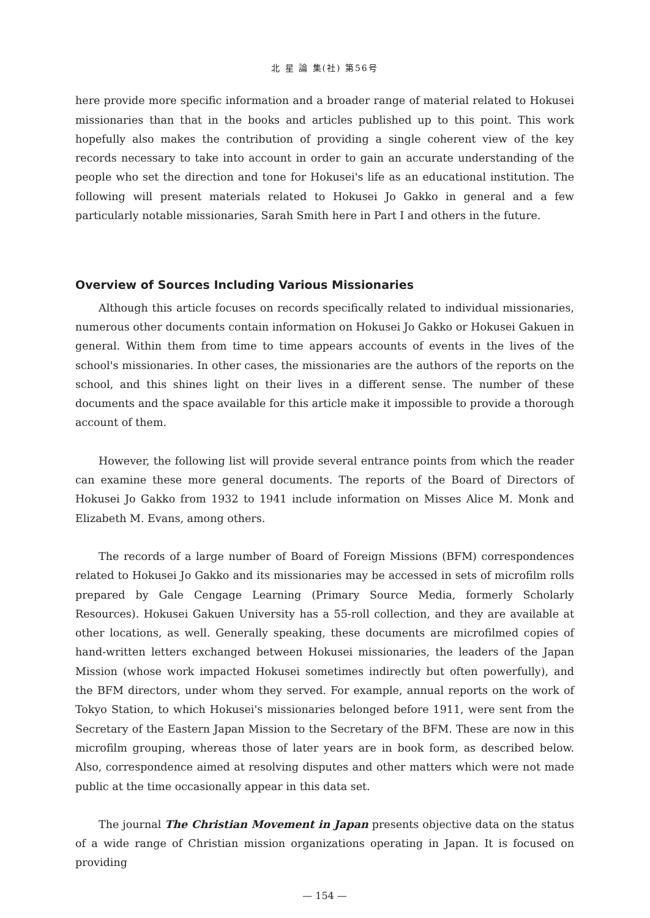北 星 論 集(社) 第56号
here provide more specific information and a broader range of material related to Hokusei missionaries than that in the books and articles published up to this point. This work hopefully also makes the contribution of providing a single coherent view of the key records necessary to take into account in order to gain an accurate understanding of the people who set the direction and tone for Hokusei's life as an educational institution. The following will present materials related to Hokusei Jo Gakko in general and a few particularly notable missionaries, Sarah Smith here in Part I and others in the future.
Overview of Sources Including Various Missionaries
Although this article focuses on records specifically related to individual missionaries, numerous other documents contain information on Hokusei Jo Gakko or Hokusei Gakuen in general. Within them from time to time appears accounts of events in the lives of the school's missionaries. In other cases, the missionaries are the authors of the reports on the school, and this shines light on their lives in a different sense. The number of these documents and the space available for this article make it impossible to provide a thorough account of them.
However, the following list will provide several entrance points from which the reader can examine these more general documents. The reports of the Board of Directors of Hokusei Jo Gakko from 1932 to 1941 include information on Misses Alice M. Monk and Elizabeth M. Evans, among others.
The records of a large number of Board of Foreign Missions (BFM) correspondences related to Hokusei Jo Gakko and its missionaries may be accessed in sets of microfilm rolls prepared by Gale Cengage Learning (Primary Source Media, formerly Scholarly Resources). Hokusei Gakuen University has a 55-roll collection, and they are available at other locations, as well. Generally speaking, these documents are microfilmed copies of hand-written letters exchanged between Hokusei missionaries, the leaders of the Japan Mission (whose work impacted Hokusei sometimes indirectly but often powerfully), and the BFM directors, under whom they served. For example, annual reports on the work of Tokyo Station, to which Hokusei's missionaries belonged before 1911, were sent from the Secretary of the Eastern Japan Mission to the Secretary of the BFM. These are now in this microfilm grouping, whereas those of later years are in book form, as described below. Also, correspondence aimed at resolving disputes and other matters which were not made public at the time occasionally appear in this data set.
The journal The Christian Movement in Japan presents objective data on the status of a wide range of Christian mission organizations operating in Japan. It is focused on providing
— 154 —